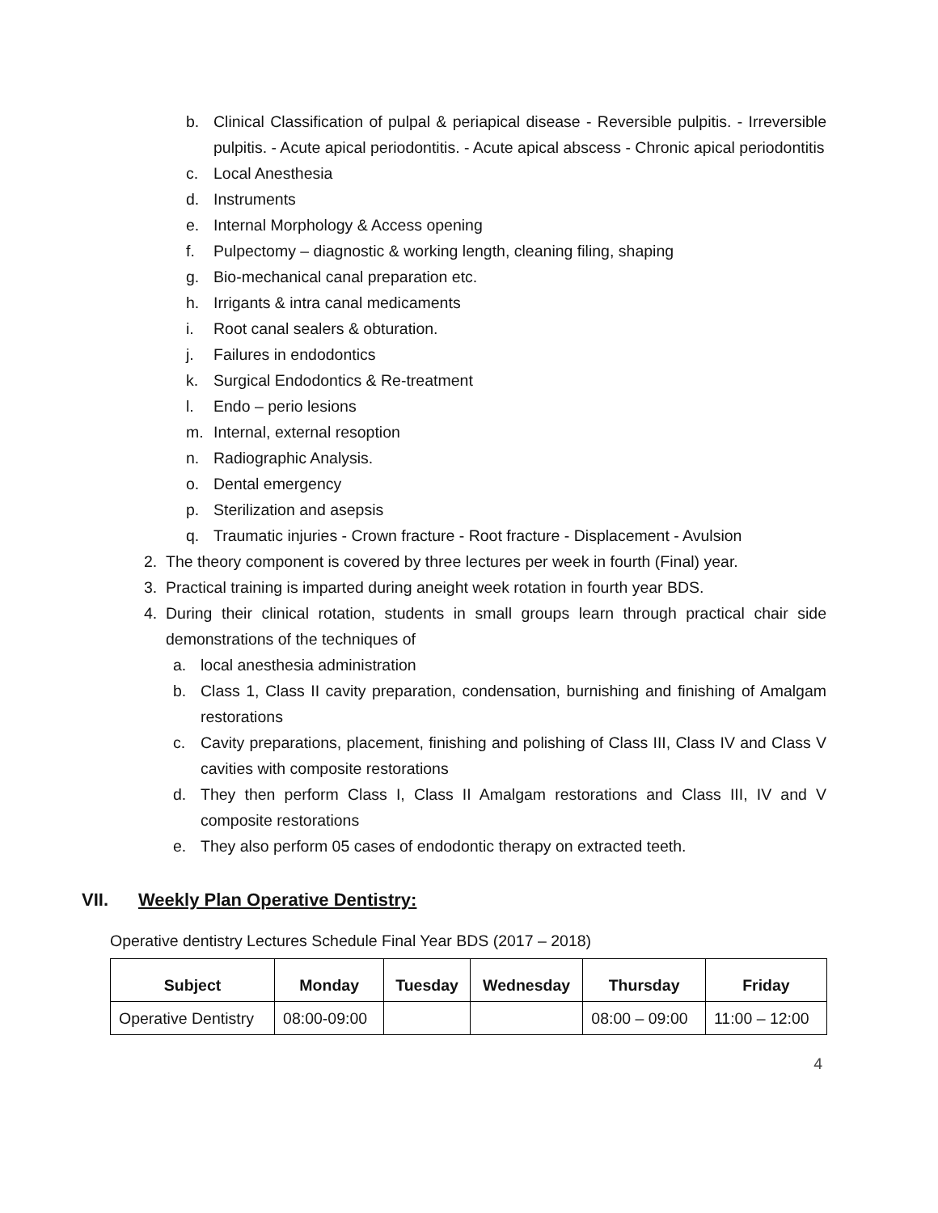b. Clinical Classification of pulpal & periapical disease - Reversible pulpitis. - Irreversible pulpitis. - Acute apical periodontitis. - Acute apical abscess - Chronic apical periodontitis
c. Local Anesthesia
d. Instruments
e. Internal Morphology & Access opening
f. Pulpectomy – diagnostic & working length, cleaning filing, shaping
g. Bio-mechanical canal preparation etc.
h. Irrigants & intra canal medicaments
i. Root canal sealers & obturation.
j. Failures in endodontics
k. Surgical Endodontics & Re-treatment
l. Endo – perio lesions
m. Internal, external resoption
n. Radiographic Analysis.
o. Dental emergency
p. Sterilization and asepsis
q. Traumatic injuries - Crown fracture - Root fracture - Displacement - Avulsion
2. The theory component is covered by three lectures per week in fourth (Final) year.
3. Practical training is imparted during aneight week rotation in fourth year BDS.
4. During their clinical rotation, students in small groups learn through practical chair side demonstrations of the techniques of
a. local anesthesia administration
b. Class 1, Class II cavity preparation, condensation, burnishing and finishing of Amalgam restorations
c. Cavity preparations, placement, finishing and polishing of Class III, Class IV and Class V cavities with composite restorations
d. They then perform Class I, Class II Amalgam restorations and Class III, IV and V composite restorations
e. They also perform 05 cases of endodontic therapy on extracted teeth.
VII. Weekly Plan Operative Dentistry:
Operative dentistry Lectures Schedule Final Year BDS (2017 – 2018)
| Subject | Monday | Tuesday | Wednesday | Thursday | Friday |
| --- | --- | --- | --- | --- | --- |
| Operative Dentistry | 08:00-09:00 | | | 08:00 – 09:00 | 11:00 – 12:00 |
4